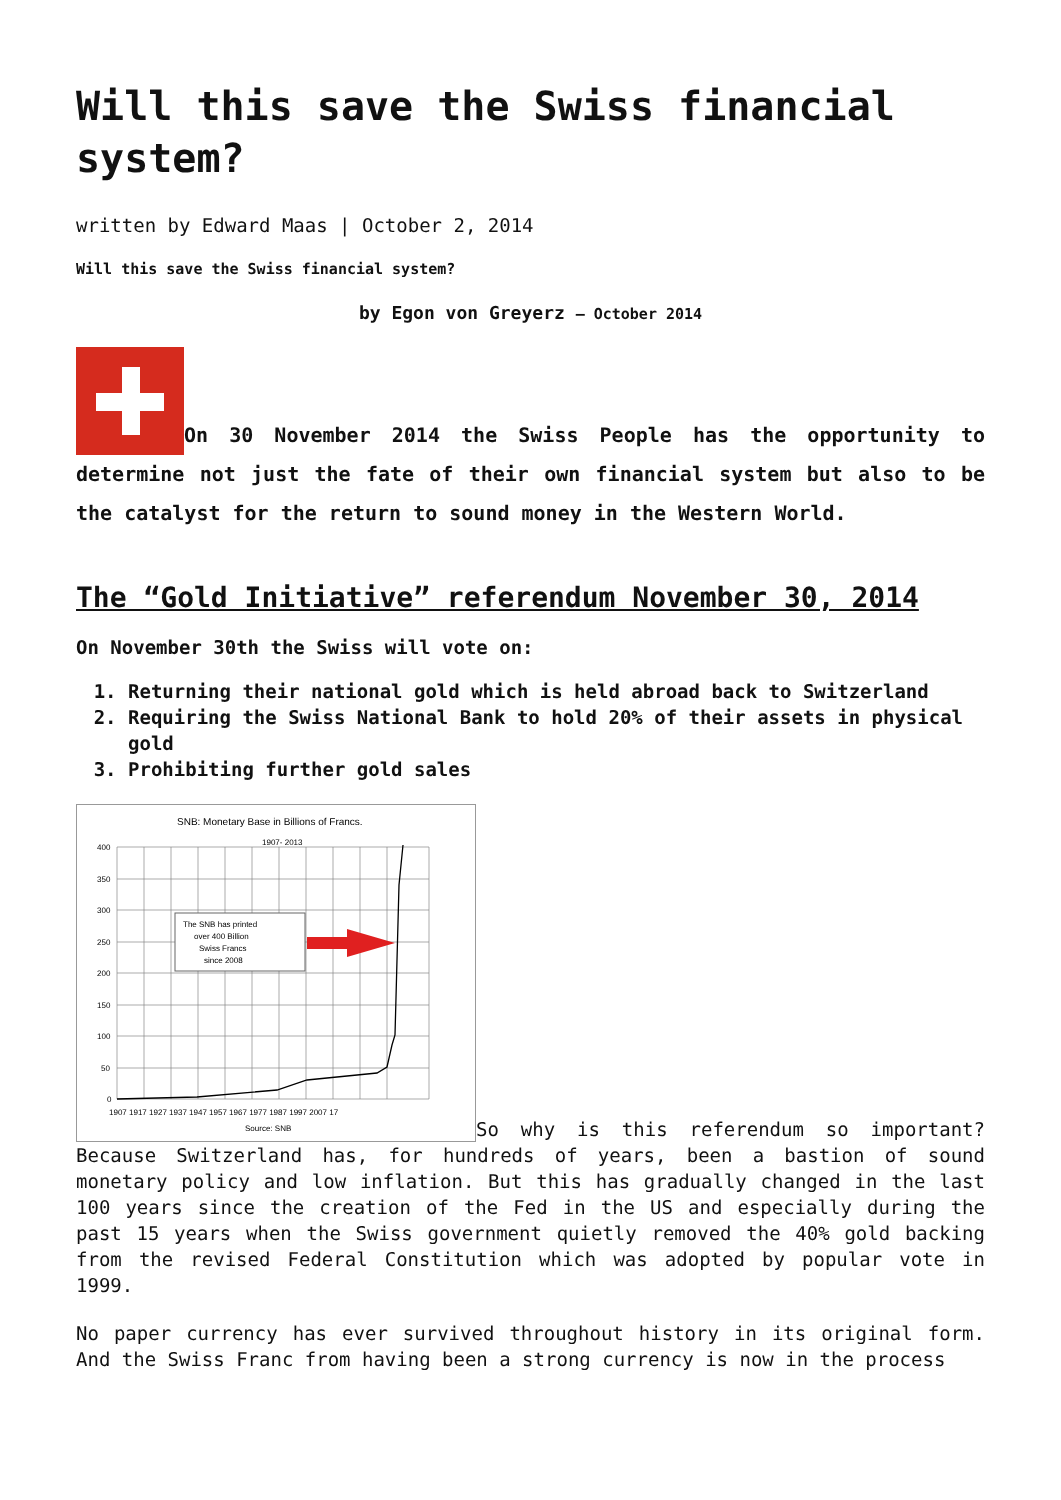Will this save the Swiss financial system?
written by Edward Maas | October 2, 2014
Will this save the Swiss financial system?
by Egon von Greyerz – October 2014
On 30 November 2014 the Swiss People has the opportunity to determine not just the fate of their own financial system but also to be the catalyst for the return to sound money in the Western World.
The “Gold Initiative” referendum November 30, 2014
On November 30th the Swiss will vote on:
1. Returning their national gold which is held abroad back to Switzerland
2. Requiring the Swiss National Bank to hold 20% of their assets in physical gold
3. Prohibiting further gold sales
SNB: Monetary Base in Billions of Francs.
1907- 2013
The SNB has printed
over 400 Billion
Swiss Francs
since 2008
400
350
300
250
200
150
100
50
0
1907 1917 1927 1937 1947 1957 1967 1977 1987 1997 2007 17
Source: SNB
So why is this referendum so important? Because Switzerland has, for hundreds of years, been a bastion of sound monetary policy and low inflation. But this has gradually changed in the last 100 years since the creation of the Fed in the US and especially during the past 15 years when the Swiss government quietly removed the 40% gold backing from the revised Federal Constitution which was adopted by popular vote in 1999.
No paper currency has ever survived throughout history in its original form. And the Swiss Franc from having been a strong currency is now in the process